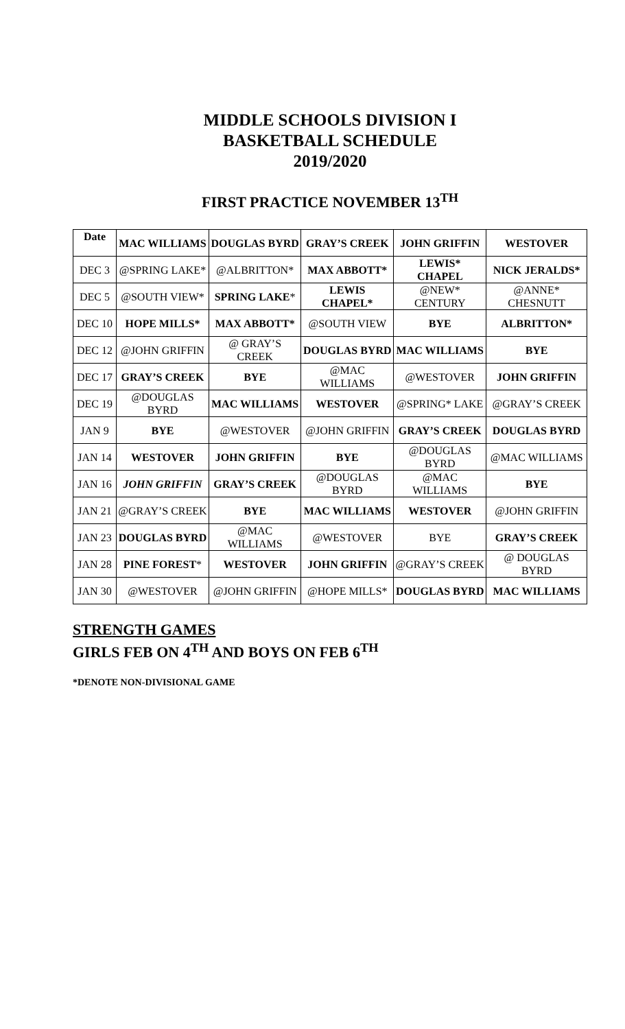MIDDLE SCHOOLS DIVISION I
BASKETBALL SCHEDULE
2019/2020
FIRST PRACTICE NOVEMBER 13<sup>TH</sup>
| Date | MAC WILLIAMS | DOUGLAS BYRD | GRAY’S CREEK | JOHN GRIFFIN | WESTOVER |
| --- | --- | --- | --- | --- | --- |
| DEC 3 | @SPRING LAKE* | @ALBRITTON* | MAX ABBOTT* | LEWIS* CHAPEL | NICK JERALDS* |
| DEC 5 | @SOUTH VIEW* | SPRING LAKE * | LEWIS CHAPEL* | @NEW* CENTURY | @ANNE* CHESNUTT |
| DEC 10 | HOPE MILLS* | MAX ABBOTT* | @SOUTH VIEW | BYE | ALBRITTON* |
| DEC 12 | @JOHN GRIFFIN | @ GRAY’S CREEK | DOUGLAS BYRD | MAC WILLIAMS | BYE |
| DEC 17 | GRAY’S CREEK | BYE | @MAC WILLIAMS | @WESTOVER | JOHN GRIFFIN |
| DEC 19 | @DOUGLAS BYRD | MAC WILLIAMS | WESTOVER | @SPRING* LAKE | @GRAY’S CREEK |
| JAN 9 | BYE | @WESTOVER | @JOHN GRIFFIN | GRAY’S CREEK | DOUGLAS BYRD |
| JAN 14 | WESTOVER | JOHN GRIFFIN | BYE | @DOUGLAS BYRD | @MAC WILLIAMS |
| JAN 16 | JOHN GRIFFIN | GRAY’S CREEK | @DOUGLAS BYRD | @MAC WILLIAMS | BYE |
| JAN 21 | @GRAY’S CREEK | BYE | MAC WILLIAMS | WESTOVER | @JOHN GRIFFIN |
| JAN 23 | DOUGLAS BYRD | @MAC WILLIAMS | @WESTOVER | BYE | GRAY’S CREEK |
| JAN 28 | PINE FOREST * | WESTOVER | JOHN GRIFFIN | @GRAY’S CREEK | @ DOUGLAS BYRD |
| JAN 30 | @WESTOVER | @JOHN GRIFFIN | @HOPE MILLS* | DOUGLAS BYRD | MAC WILLIAMS |
STRENGTH GAMES
GIRLS FEB ON 4<sup>TH</sup> AND BOYS ON FEB 6<sup>TH</sup>
*DENOTE NON-DIVISIONAL GAME